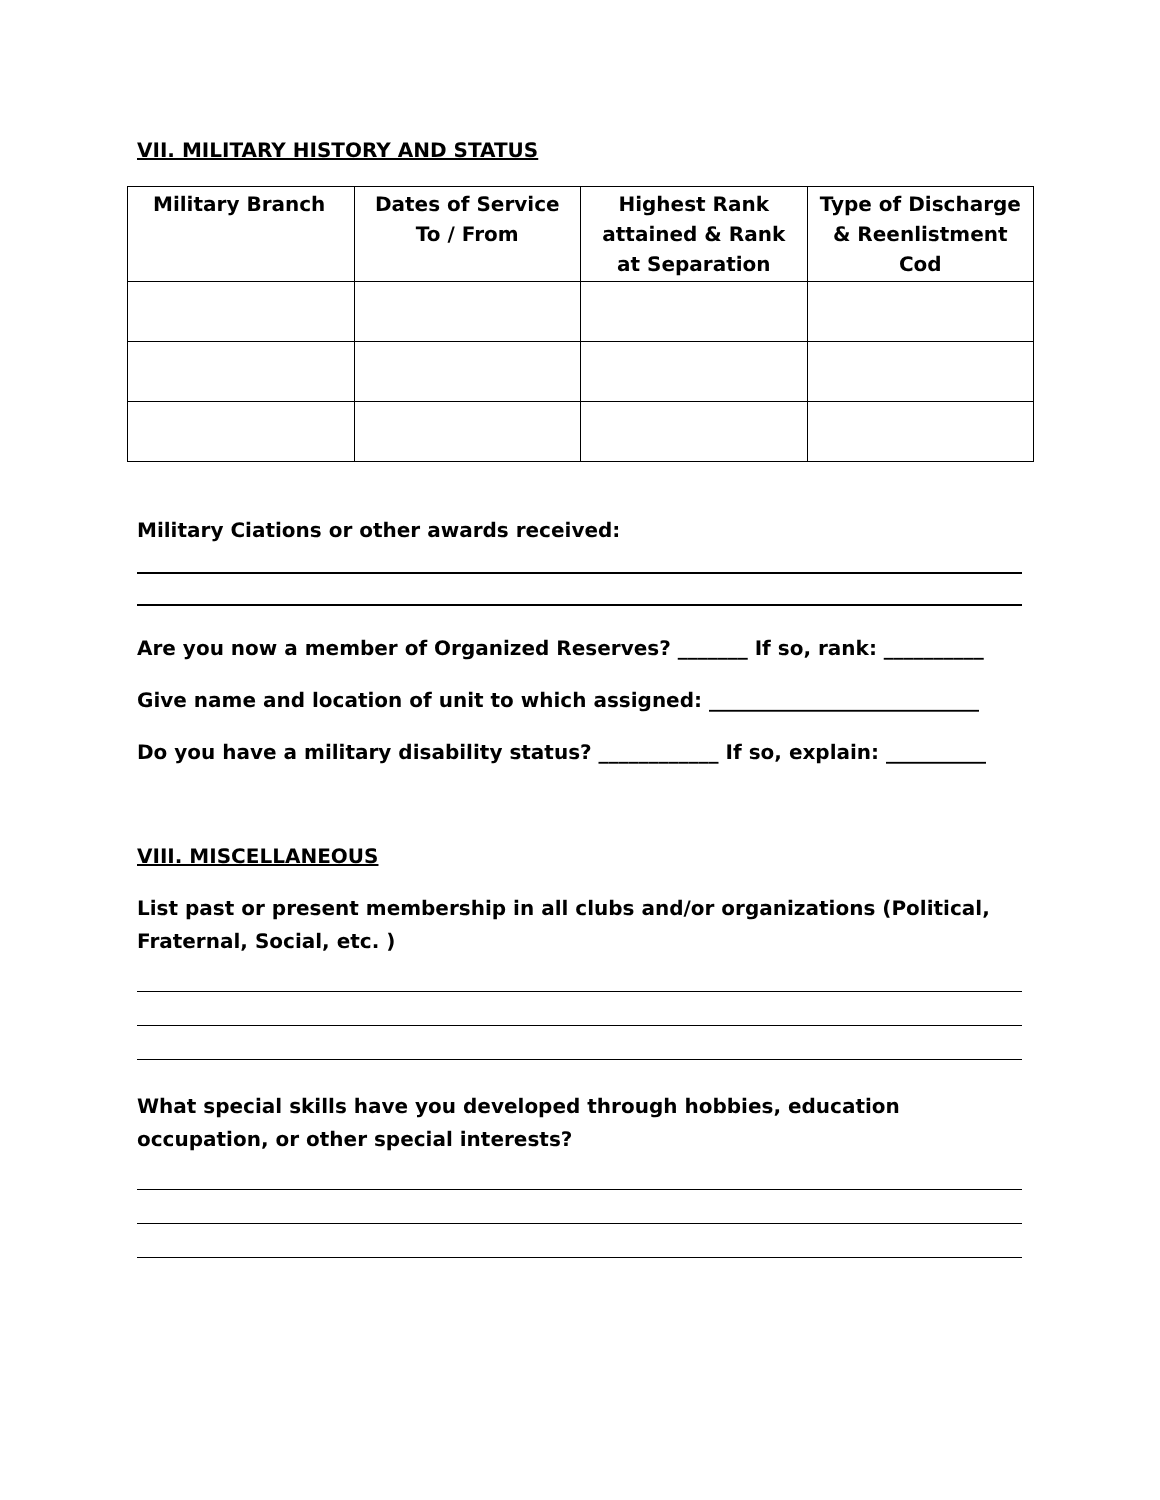VII. MILITARY HISTORY AND STATUS
| Military Branch | Dates of Service To / From | Highest Rank attained & Rank at Separation | Type of Discharge & Reenlistment Cod |
| --- | --- | --- | --- |
Military Ciations or other awards received:
Are you now a member of Organized Reserves? _______ If so, rank: __________
Give name and location of unit to which assigned: ___________________________
Do you have a military disability status? ____________ If so, explain: __________
VIII. MISCELLANEOUS
List past or present membership in all clubs and/or organizations (Political, Fraternal, Social, etc. )
What special skills have you developed through hobbies, education
occupation, or other special interests?